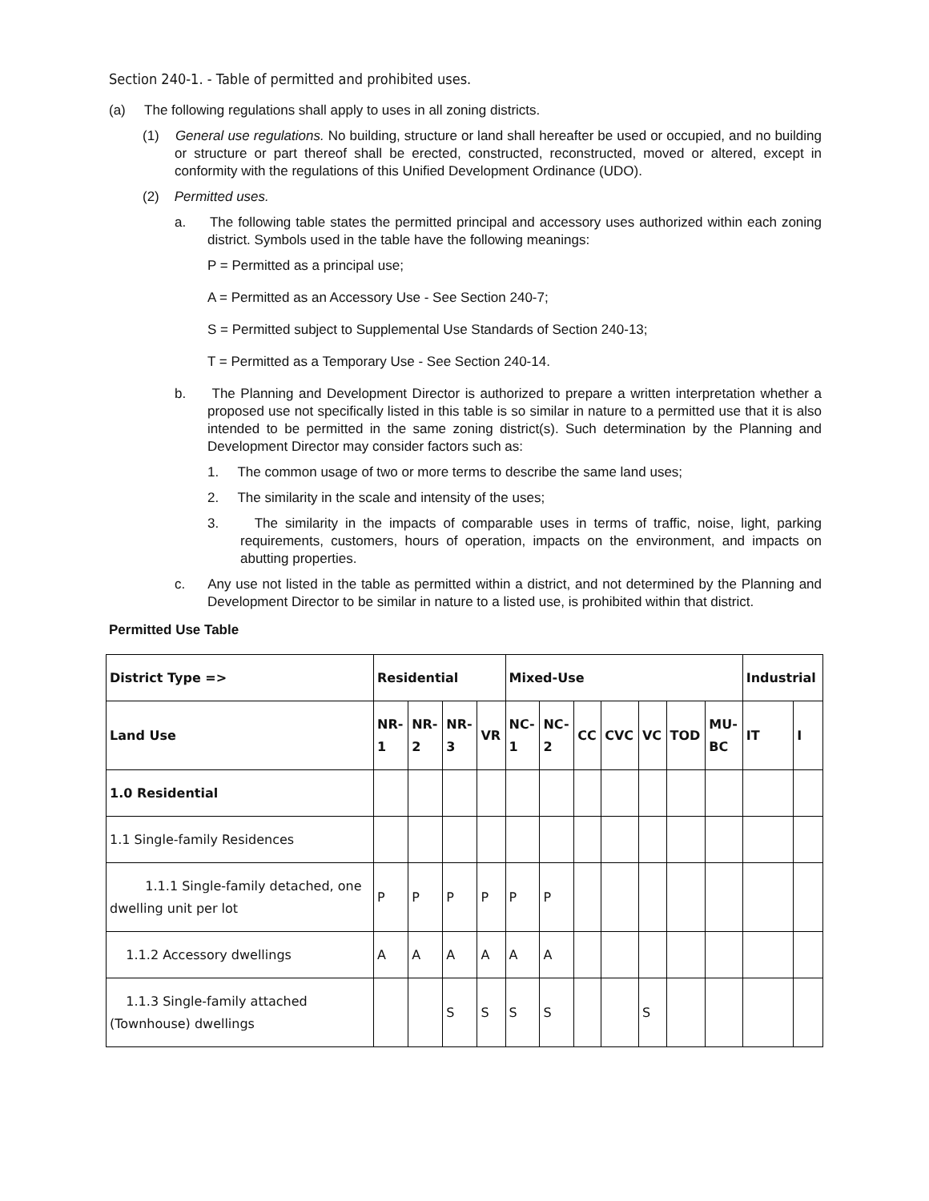Section 240-1. - Table of permitted and prohibited uses.
(a) The following regulations shall apply to uses in all zoning districts.
(1) General use regulations. No building, structure or land shall hereafter be used or occupied, and no building or structure or part thereof shall be erected, constructed, reconstructed, moved or altered, except in conformity with the regulations of this Unified Development Ordinance (UDO).
(2) Permitted uses.
a. The following table states the permitted principal and accessory uses authorized within each zoning district. Symbols used in the table have the following meanings:
P = Permitted as a principal use;
A = Permitted as an Accessory Use - See Section 240-7;
S = Permitted subject to Supplemental Use Standards of Section 240-13;
T = Permitted as a Temporary Use - See Section 240-14.
b. The Planning and Development Director is authorized to prepare a written interpretation whether a proposed use not specifically listed in this table is so similar in nature to a permitted use that it is also intended to be permitted in the same zoning district(s). Such determination by the Planning and Development Director may consider factors such as:
1. The common usage of two or more terms to describe the same land uses;
2. The similarity in the scale and intensity of the uses;
3. The similarity in the impacts of comparable uses in terms of traffic, noise, light, parking requirements, customers, hours of operation, impacts on the environment, and impacts on abutting properties.
c. Any use not listed in the table as permitted within a district, and not determined by the Planning and Development Director to be similar in nature to a listed use, is prohibited within that district.
Permitted Use Table
| District Type => | Residential | | | | Mixed-Use | | | | | | | Industrial | |
| --- | --- | --- | --- | --- | --- | --- | --- | --- | --- | --- | --- | --- | --- |
| Land Use | NR- 1 | NR- 2 | NR- 3 | VR | NC- 1 | NC- 2 | CC | CVC | VC | TOD | MU- BC | IT | I |
| 1.0 Residential | | | | | | | | | | | | | |
| 1.1 Single-family Residences | | | | | | | | | | | | | |
| 1.1.1 Single-family detached, one dwelling unit per lot | P | P | P | P | P | P | | | | | | | |
| 1.1.2 Accessory dwellings | A | A | A | A | A | A | | | | | | | |
| 1.1.3 Single-family attached (Townhouse) dwellings | | | S | S | S | S | | | S | | | | |